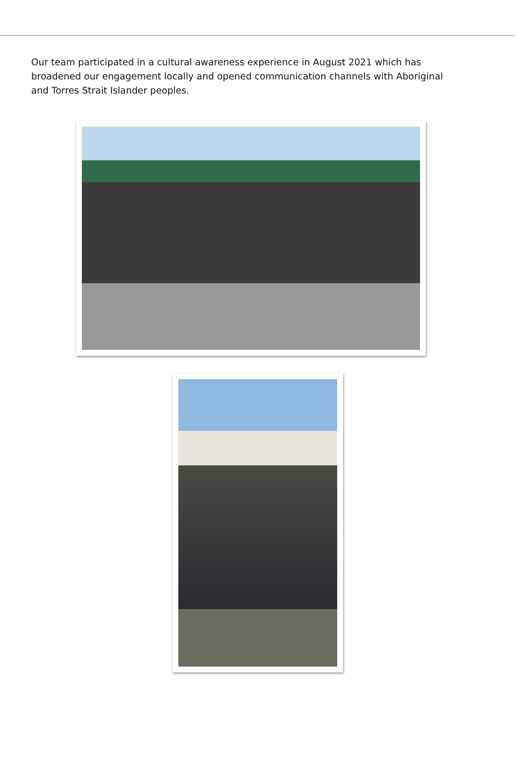Our team participated in a cultural awareness experience in August 2021 which has broadened our engagement locally and opened communication channels with Aboriginal and Torres Strait Islander peoples.